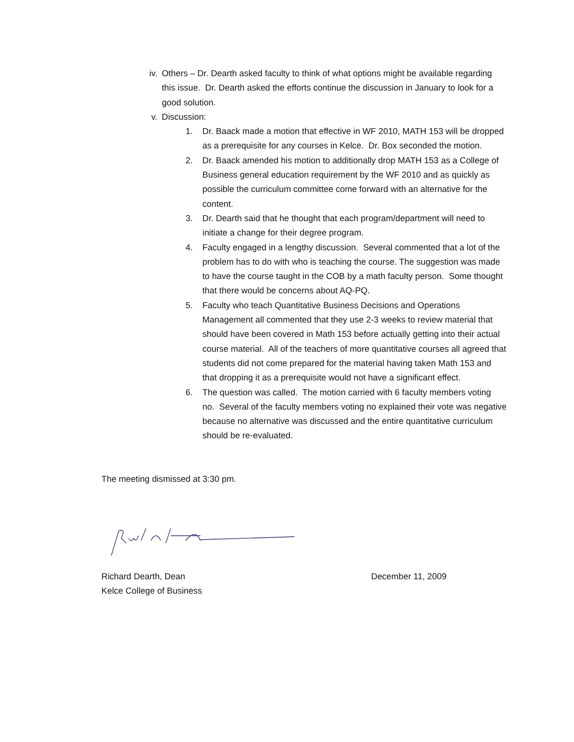iv. Others – Dr. Dearth asked faculty to think of what options might be available regarding this issue. Dr. Dearth asked the efforts continue the discussion in January to look for a good solution.
v. Discussion:
1. Dr. Baack made a motion that effective in WF 2010, MATH 153 will be dropped as a prerequisite for any courses in Kelce. Dr. Box seconded the motion.
2. Dr. Baack amended his motion to additionally drop MATH 153 as a College of Business general education requirement by the WF 2010 and as quickly as possible the curriculum committee come forward with an alternative for the content.
3. Dr. Dearth said that he thought that each program/department will need to initiate a change for their degree program.
4. Faculty engaged in a lengthy discussion. Several commented that a lot of the problem has to do with who is teaching the course. The suggestion was made to have the course taught in the COB by a math faculty person. Some thought that there would be concerns about AQ-PQ.
5. Faculty who teach Quantitative Business Decisions and Operations Management all commented that they use 2-3 weeks to review material that should have been covered in Math 153 before actually getting into their actual course material. All of the teachers of more quantitative courses all agreed that students did not come prepared for the material having taken Math 153 and that dropping it as a prerequisite would not have a significant effect.
6. The question was called. The motion carried with 6 faculty members voting no. Several of the faculty members voting no explained their vote was negative because no alternative was discussed and the entire quantitative curriculum should be re-evaluated.
The meeting dismissed at 3:30 pm.
Richard Dearth, Dean December 11, 2009
Kelce College of Business